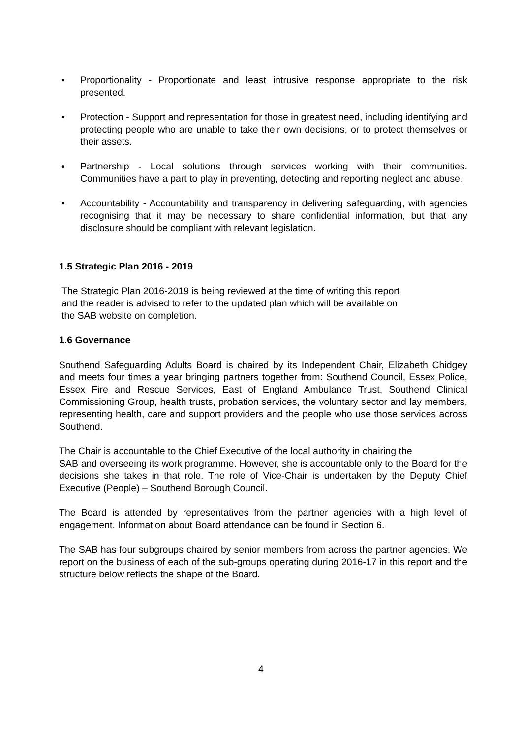• Proportionality - Proportionate and least intrusive response appropriate to the risk presented.
• Protection - Support and representation for those in greatest need, including identifying and protecting people who are unable to take their own decisions, or to protect themselves or their assets.
• Partnership - Local solutions through services working with their communities. Communities have a part to play in preventing, detecting and reporting neglect and abuse.
• Accountability - Accountability and transparency in delivering safeguarding, with agencies recognising that it may be necessary to share confidential information, but that any disclosure should be compliant with relevant legislation.
1.5 Strategic Plan 2016 - 2019
The Strategic Plan 2016-2019 is being reviewed at the time of writing this report
and the reader is advised to refer to the updated plan which will be available on
the SAB website on completion.
1.6 Governance
Southend Safeguarding Adults Board is chaired by its Independent Chair, Elizabeth Chidgey and meets four times a year bringing partners together from: Southend Council, Essex Police, Essex Fire and Rescue Services, East of England Ambulance Trust, Southend Clinical Commissioning Group, health trusts, probation services, the voluntary sector and lay members, representing health, care and support providers and the people who use those services across Southend.
The Chair is accountable to the Chief Executive of the local authority in chairing the
SAB and overseeing its work programme. However, she is accountable only to the Board for the decisions she takes in that role. The role of Vice-Chair is undertaken by the Deputy Chief Executive (People) – Southend Borough Council.
The Board is attended by representatives from the partner agencies with a high level of engagement. Information about Board attendance can be found in Section 6.
The SAB has four subgroups chaired by senior members from across the partner agencies. We report on the business of each of the sub-groups operating during 2016-17 in this report and the structure below reflects the shape of the Board.
4